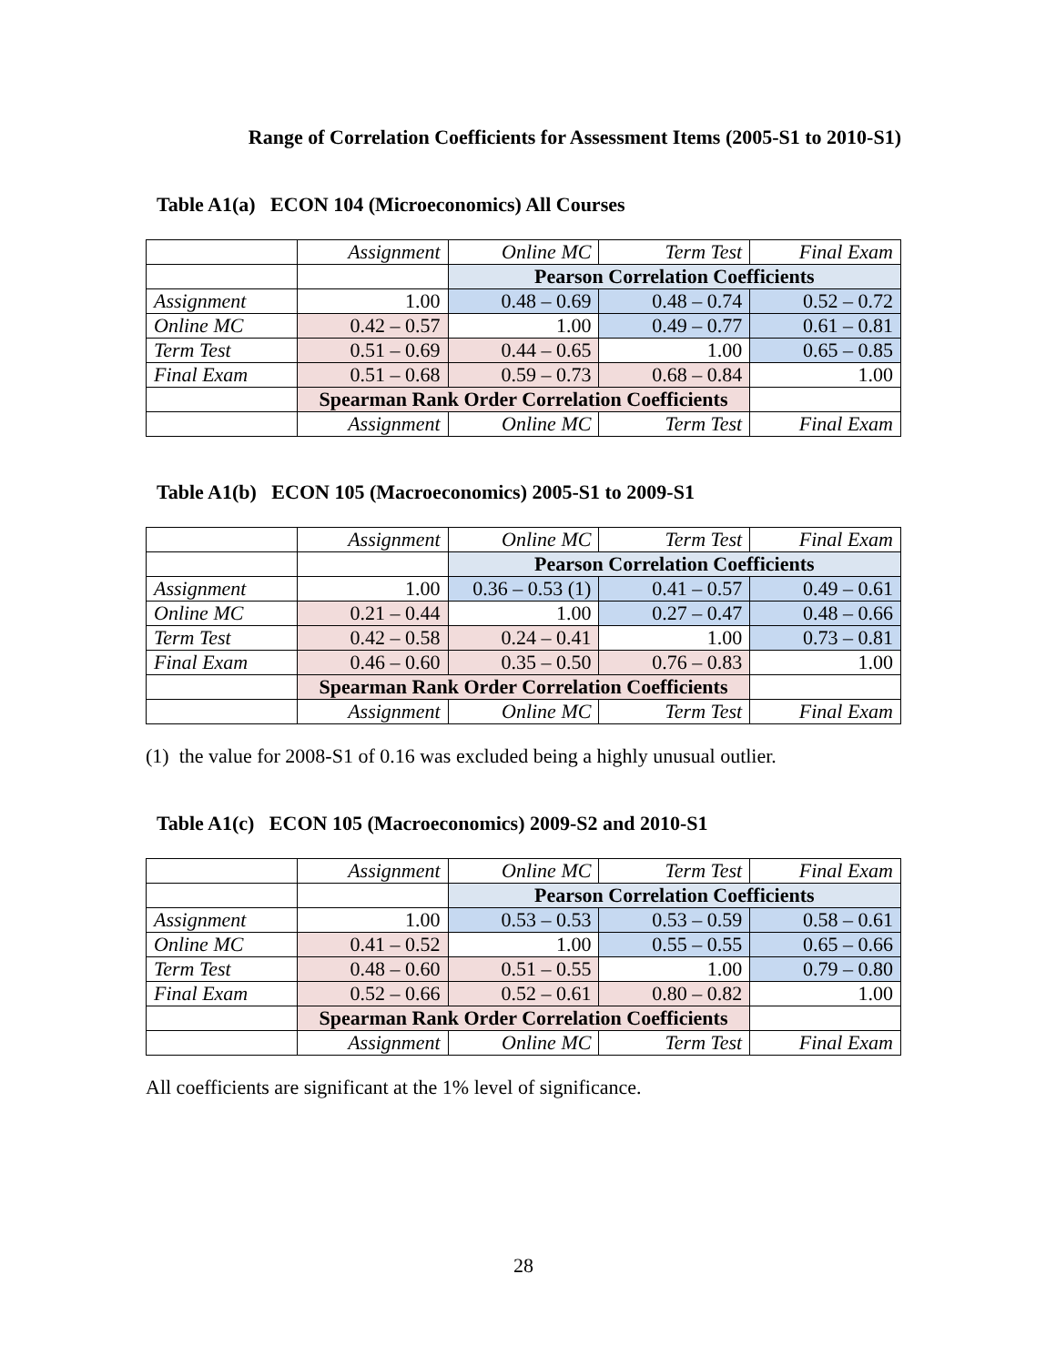Range of Correlation Coefficients for Assessment Items (2005-S1 to 2010-S1)
Table A1(a) ECON 104 (Microeconomics) All Courses
| | Assignment | Online MC | Term Test | Final Exam |
| | | Pearson Correlation Coefficients | | |
| Assignment | 1.00 | 0.48 – 0.69 | 0.48 – 0.74 | 0.52 – 0.72 |
| Online MC | 0.42 – 0.57 | 1.00 | 0.49 – 0.77 | 0.61 – 0.81 |
| Term Test | 0.51 – 0.69 | 0.44 – 0.65 | 1.00 | 0.65 – 0.85 |
| Final Exam | 0.51 – 0.68 | 0.59 – 0.73 | 0.68 – 0.84 | 1.00 |
| | Spearman Rank Order Correlation Coefficients | | | |
| | Assignment | Online MC | Term Test | Final Exam |
Table A1(b) ECON 105 (Macroeconomics) 2005-S1 to 2009-S1
| | Assignment | Online MC | Term Test | Final Exam |
| | | Pearson Correlation Coefficients | | |
| Assignment | 1.00 | 0.36 – 0.53 (1) | 0.41 – 0.57 | 0.49 – 0.61 |
| Online MC | 0.21 – 0.44 | 1.00 | 0.27 – 0.47 | 0.48 – 0.66 |
| Term Test | 0.42 – 0.58 | 0.24 – 0.41 | 1.00 | 0.73 – 0.81 |
| Final Exam | 0.46 – 0.60 | 0.35 – 0.50 | 0.76 – 0.83 | 1.00 |
| | Spearman Rank Order Correlation Coefficients | | | |
| | Assignment | Online MC | Term Test | Final Exam |
(1) the value for 2008-S1 of 0.16 was excluded being a highly unusual outlier.
Table A1(c) ECON 105 (Macroeconomics) 2009-S2 and 2010-S1
| | Assignment | Online MC | Term Test | Final Exam |
| | | Pearson Correlation Coefficients | | |
| Assignment | 1.00 | 0.53 – 0.53 | 0.53 – 0.59 | 0.58 – 0.61 |
| Online MC | 0.41 – 0.52 | 1.00 | 0.55 – 0.55 | 0.65 – 0.66 |
| Term Test | 0.48 – 0.60 | 0.51 – 0.55 | 1.00 | 0.79 – 0.80 |
| Final Exam | 0.52 – 0.66 | 0.52 – 0.61 | 0.80 – 0.82 | 1.00 |
| | Spearman Rank Order Correlation Coefficients | | | |
| | Assignment | Online MC | Term Test | Final Exam |
All coefficients are significant at the 1% level of significance.
28